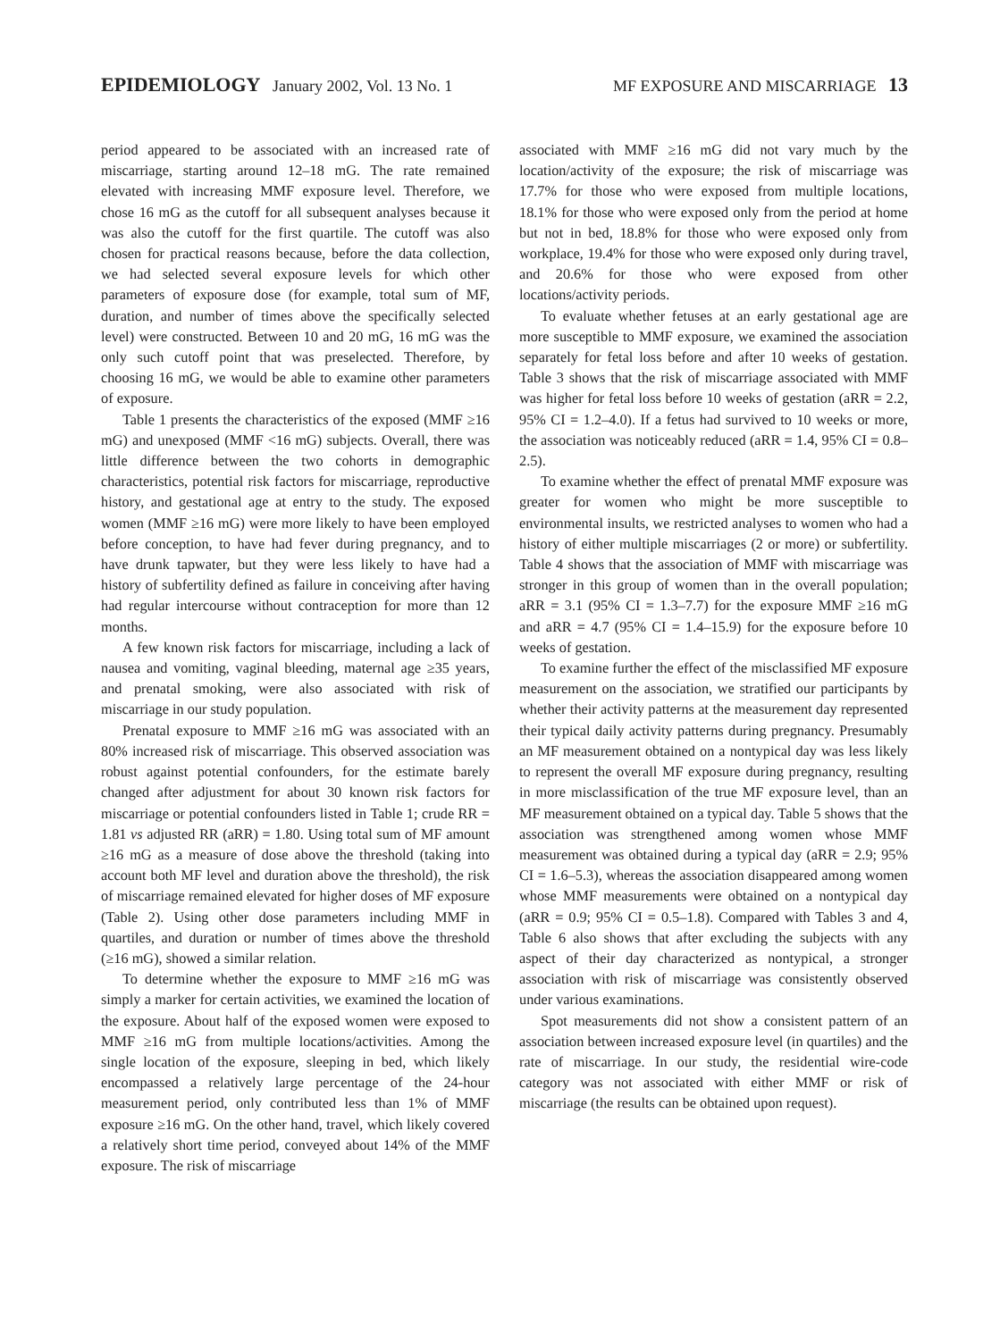EPIDEMIOLOGY January 2002, Vol. 13 No. 1
MF EXPOSURE AND MISCARRIAGE 13
period appeared to be associated with an increased rate of miscarriage, starting around 12–18 mG. The rate remained elevated with increasing MMF exposure level. Therefore, we chose 16 mG as the cutoff for all subsequent analyses because it was also the cutoff for the first quartile. The cutoff was also chosen for practical reasons because, before the data collection, we had selected several exposure levels for which other parameters of exposure dose (for example, total sum of MF, duration, and number of times above the specifically selected level) were constructed. Between 10 and 20 mG, 16 mG was the only such cutoff point that was preselected. Therefore, by choosing 16 mG, we would be able to examine other parameters of exposure.
Table 1 presents the characteristics of the exposed (MMF ≥16 mG) and unexposed (MMF <16 mG) subjects. Overall, there was little difference between the two cohorts in demographic characteristics, potential risk factors for miscarriage, reproductive history, and gestational age at entry to the study. The exposed women (MMF ≥16 mG) were more likely to have been employed before conception, to have had fever during pregnancy, and to have drunk tapwater, but they were less likely to have had a history of subfertility defined as failure in conceiving after having had regular intercourse without contraception for more than 12 months.
A few known risk factors for miscarriage, including a lack of nausea and vomiting, vaginal bleeding, maternal age ≥35 years, and prenatal smoking, were also associated with risk of miscarriage in our study population.
Prenatal exposure to MMF ≥16 mG was associated with an 80% increased risk of miscarriage. This observed association was robust against potential confounders, for the estimate barely changed after adjustment for about 30 known risk factors for miscarriage or potential confounders listed in Table 1; crude RR = 1.81 vs adjusted RR (aRR) = 1.80. Using total sum of MF amount ≥16 mG as a measure of dose above the threshold (taking into account both MF level and duration above the threshold), the risk of miscarriage remained elevated for higher doses of MF exposure (Table 2). Using other dose parameters including MMF in quartiles, and duration or number of times above the threshold (≥16 mG), showed a similar relation.
To determine whether the exposure to MMF ≥16 mG was simply a marker for certain activities, we examined the location of the exposure. About half of the exposed women were exposed to MMF ≥16 mG from multiple locations/activities. Among the single location of the exposure, sleeping in bed, which likely encompassed a relatively large percentage of the 24-hour measurement period, only contributed less than 1% of MMF exposure ≥16 mG. On the other hand, travel, which likely covered a relatively short time period, conveyed about 14% of the MMF exposure. The risk of miscarriage
associated with MMF ≥16 mG did not vary much by the location/activity of the exposure; the risk of miscarriage was 17.7% for those who were exposed from multiple locations, 18.1% for those who were exposed only from the period at home but not in bed, 18.8% for those who were exposed only from workplace, 19.4% for those who were exposed only during travel, and 20.6% for those who were exposed from other locations/activity periods.
To evaluate whether fetuses at an early gestational age are more susceptible to MMF exposure, we examined the association separately for fetal loss before and after 10 weeks of gestation. Table 3 shows that the risk of miscarriage associated with MMF was higher for fetal loss before 10 weeks of gestation (aRR = 2.2, 95% CI = 1.2–4.0). If a fetus had survived to 10 weeks or more, the association was noticeably reduced (aRR = 1.4, 95% CI = 0.8–2.5).
To examine whether the effect of prenatal MMF exposure was greater for women who might be more susceptible to environmental insults, we restricted analyses to women who had a history of either multiple miscarriages (2 or more) or subfertility. Table 4 shows that the association of MMF with miscarriage was stronger in this group of women than in the overall population; aRR = 3.1 (95% CI = 1.3–7.7) for the exposure MMF ≥16 mG and aRR = 4.7 (95% CI = 1.4–15.9) for the exposure before 10 weeks of gestation.
To examine further the effect of the misclassified MF exposure measurement on the association, we stratified our participants by whether their activity patterns at the measurement day represented their typical daily activity patterns during pregnancy. Presumably an MF measurement obtained on a nontypical day was less likely to represent the overall MF exposure during pregnancy, resulting in more misclassification of the true MF exposure level, than an MF measurement obtained on a typical day. Table 5 shows that the association was strengthened among women whose MMF measurement was obtained during a typical day (aRR = 2.9; 95% CI = 1.6–5.3), whereas the association disappeared among women whose MMF measurements were obtained on a nontypical day (aRR = 0.9; 95% CI = 0.5–1.8). Compared with Tables 3 and 4, Table 6 also shows that after excluding the subjects with any aspect of their day characterized as nontypical, a stronger association with risk of miscarriage was consistently observed under various examinations.
Spot measurements did not show a consistent pattern of an association between increased exposure level (in quartiles) and the rate of miscarriage. In our study, the residential wire-code category was not associated with either MMF or risk of miscarriage (the results can be obtained upon request).